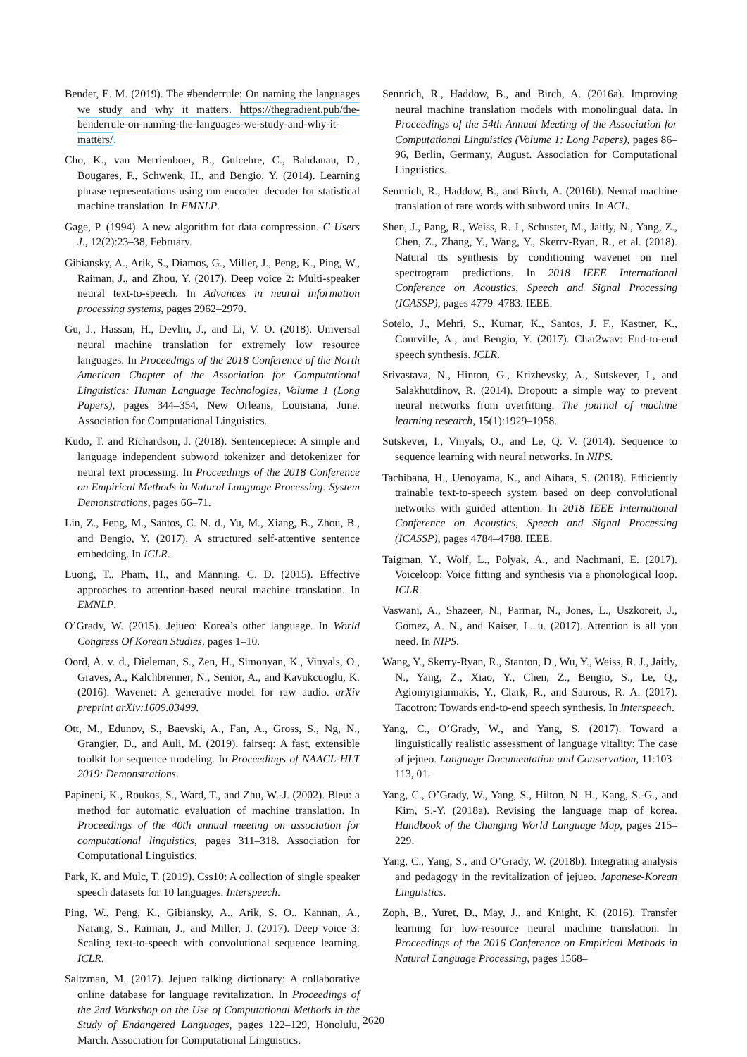Bender, E. M. (2019). The #benderrule: On naming the languages we study and why it matters. https://thegradient.pub/the-benderrule-on-naming-the-languages-we-study-and-why-it-matters/.
Cho, K., van Merrienboer, B., Gulcehre, C., Bahdanau, D., Bougares, F., Schwenk, H., and Bengio, Y. (2014). Learning phrase representations using rnn encoder–decoder for statistical machine translation. In EMNLP.
Gage, P. (1994). A new algorithm for data compression. C Users J., 12(2):23–38, February.
Gibiansky, A., Arik, S., Diamos, G., Miller, J., Peng, K., Ping, W., Raiman, J., and Zhou, Y. (2017). Deep voice 2: Multi-speaker neural text-to-speech. In Advances in neural information processing systems, pages 2962–2970.
Gu, J., Hassan, H., Devlin, J., and Li, V. O. (2018). Universal neural machine translation for extremely low resource languages. In Proceedings of the 2018 Conference of the North American Chapter of the Association for Computational Linguistics: Human Language Technologies, Volume 1 (Long Papers), pages 344–354, New Orleans, Louisiana, June. Association for Computational Linguistics.
Kudo, T. and Richardson, J. (2018). Sentencepiece: A simple and language independent subword tokenizer and detokenizer for neural text processing. In Proceedings of the 2018 Conference on Empirical Methods in Natural Language Processing: System Demonstrations, pages 66–71.
Lin, Z., Feng, M., Santos, C. N. d., Yu, M., Xiang, B., Zhou, B., and Bengio, Y. (2017). A structured self-attentive sentence embedding. In ICLR.
Luong, T., Pham, H., and Manning, C. D. (2015). Effective approaches to attention-based neural machine translation. In EMNLP.
O’Grady, W. (2015). Jejueo: Korea’s other language. In World Congress Of Korean Studies, pages 1–10.
Oord, A. v. d., Dieleman, S., Zen, H., Simonyan, K., Vinyals, O., Graves, A., Kalchbrenner, N., Senior, A., and Kavukcuoglu, K. (2016). Wavenet: A generative model for raw audio. arXiv preprint arXiv:1609.03499.
Ott, M., Edunov, S., Baevski, A., Fan, A., Gross, S., Ng, N., Grangier, D., and Auli, M. (2019). fairseq: A fast, extensible toolkit for sequence modeling. In Proceedings of NAACL-HLT 2019: Demonstrations.
Papineni, K., Roukos, S., Ward, T., and Zhu, W.-J. (2002). Bleu: a method for automatic evaluation of machine translation. In Proceedings of the 40th annual meeting on association for computational linguistics, pages 311–318. Association for Computational Linguistics.
Park, K. and Mulc, T. (2019). Css10: A collection of single speaker speech datasets for 10 languages. Interspeech.
Ping, W., Peng, K., Gibiansky, A., Arik, S. O., Kannan, A., Narang, S., Raiman, J., and Miller, J. (2017). Deep voice 3: Scaling text-to-speech with convolutional sequence learning. ICLR.
Saltzman, M. (2017). Jejueo talking dictionary: A collaborative online database for language revitalization. In Proceedings of the 2nd Workshop on the Use of Computational Methods in the Study of Endangered Languages, pages 122–129, Honolulu, March. Association for Computational Linguistics.
Sennrich, R., Haddow, B., and Birch, A. (2016a). Improving neural machine translation models with monolingual data. In Proceedings of the 54th Annual Meeting of the Association for Computational Linguistics (Volume 1: Long Papers), pages 86–96, Berlin, Germany, August. Association for Computational Linguistics.
Sennrich, R., Haddow, B., and Birch, A. (2016b). Neural machine translation of rare words with subword units. In ACL.
Shen, J., Pang, R., Weiss, R. J., Schuster, M., Jaitly, N., Yang, Z., Chen, Z., Zhang, Y., Wang, Y., Skerrv-Ryan, R., et al. (2018). Natural tts synthesis by conditioning wavenet on mel spectrogram predictions. In 2018 IEEE International Conference on Acoustics, Speech and Signal Processing (ICASSP), pages 4779–4783. IEEE.
Sotelo, J., Mehri, S., Kumar, K., Santos, J. F., Kastner, K., Courville, A., and Bengio, Y. (2017). Char2wav: End-to-end speech synthesis. ICLR.
Srivastava, N., Hinton, G., Krizhevsky, A., Sutskever, I., and Salakhutdinov, R. (2014). Dropout: a simple way to prevent neural networks from overfitting. The journal of machine learning research, 15(1):1929–1958.
Sutskever, I., Vinyals, O., and Le, Q. V. (2014). Sequence to sequence learning with neural networks. In NIPS.
Tachibana, H., Uenoyama, K., and Aihara, S. (2018). Efficiently trainable text-to-speech system based on deep convolutional networks with guided attention. In 2018 IEEE International Conference on Acoustics, Speech and Signal Processing (ICASSP), pages 4784–4788. IEEE.
Taigman, Y., Wolf, L., Polyak, A., and Nachmani, E. (2017). Voiceloop: Voice fitting and synthesis via a phonological loop. ICLR.
Vaswani, A., Shazeer, N., Parmar, N., Jones, L., Uszkoreit, J., Gomez, A. N., and Kaiser, L. u. (2017). Attention is all you need. In NIPS.
Wang, Y., Skerry-Ryan, R., Stanton, D., Wu, Y., Weiss, R. J., Jaitly, N., Yang, Z., Xiao, Y., Chen, Z., Bengio, S., Le, Q., Agiomyrgiannakis, Y., Clark, R., and Saurous, R. A. (2017). Tacotron: Towards end-to-end speech synthesis. In Interspeech.
Yang, C., O’Grady, W., and Yang, S. (2017). Toward a linguistically realistic assessment of language vitality: The case of jejueo. Language Documentation and Conservation, 11:103–113, 01.
Yang, C., O’Grady, W., Yang, S., Hilton, N. H., Kang, S.-G., and Kim, S.-Y. (2018a). Revising the language map of korea. Handbook of the Changing World Language Map, pages 215–229.
Yang, C., Yang, S., and O’Grady, W. (2018b). Integrating analysis and pedagogy in the revitalization of jejueo. Japanese-Korean Linguistics.
Zoph, B., Yuret, D., May, J., and Knight, K. (2016). Transfer learning for low-resource neural machine translation. In Proceedings of the 2016 Conference on Empirical Methods in Natural Language Processing, pages 1568–
2620